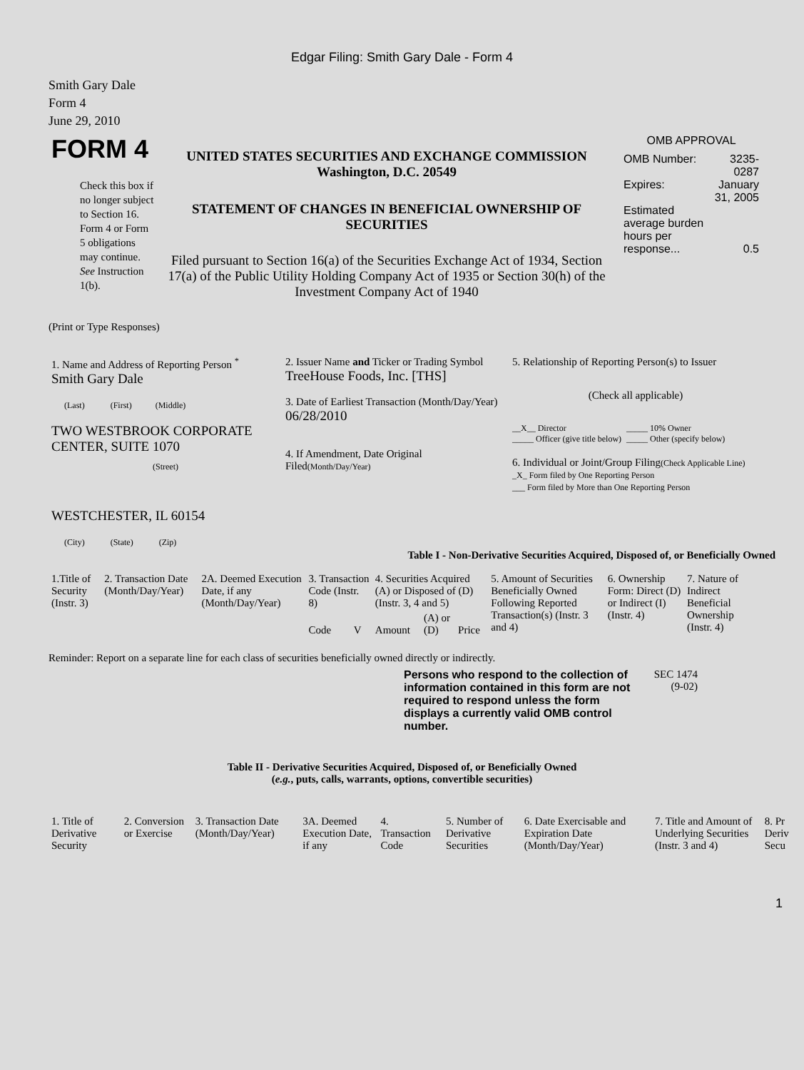Edgar Filing: Smith Gary Dale - Form 4
Smith Gary Dale
Form 4
June 29, 2010
FORM 4
Check this box if no longer subject to Section 16. Form 4 or Form 5 obligations may continue. See Instruction 1(b).
UNITED STATES SECURITIES AND EXCHANGE COMMISSION
Washington, D.C. 20549
STATEMENT OF CHANGES IN BENEFICIAL OWNERSHIP OF SECURITIES
Filed pursuant to Section 16(a) of the Securities Exchange Act of 1934, Section 17(a) of the Public Utility Holding Company Act of 1935 or Section 30(h) of the Investment Company Act of 1940
OMB APPROVAL
| OMB Number: | 3235-0287 |
| Expires: | January 31, 2005 |
| Estimated average burden hours per response... | 0.5 |
(Print or Type Responses)
| 1. Name and Address of Reporting Person <sup>*</sup> Smith Gary Dale (Last) (First) (Middle) TWO WESTBROOK CORPORATE CENTER, SUITE 1070 (Street) WESTCHESTER, IL 60154 (City) (State) (Zip) | 2. Issuer Name and Ticker or Trading Symbol TreeHouse Foods, Inc. [THS] 3. Date of Earliest Transaction (Month/Day/Year) 06/28/2010 4. If Amendment, Date Original Filed (Month/Day/Year) | 5. Relationship of Reporting Person(s) to Issuer (Check all applicable) __X__ Director _____ Officer (give title below) _____ 10% Owner _____ Other (specify below) 6. Individual or Joint/Group Filing (Check Applicable Line) _X_ Form filed by One Reporting Person ___ Form filed by More than One Reporting Person |
Table I - Non-Derivative Securities Acquired, Disposed of, or Beneficially Owned
| 1.Title of Security (Instr. 3) | 2. Transaction Date (Month/Day/Year) | 2A. Deemed Execution Date, if any (Month/Day/Year) | 3. Transaction Code (Instr. 8) | | 4. Securities Acquired (A) or Disposed of (D) (Instr. 3, 4 and 5) | | | 5. Amount of Securities Beneficially Owned Following Reported Transaction(s) (Instr. 3 and 4) | 6. Ownership Form: Direct (D) or Indirect (I) (Instr. 4) | 7. Nature of Indirect Beneficial Ownership (Instr. 4) |
| | | | Code | V | Amount | (A) or (D) | Price | | | |
Reminder: Report on a separate line for each class of securities beneficially owned directly or indirectly.
Persons who respond to the collection of information contained in this form are not required to respond unless the form displays a currently valid OMB control number.
SEC 1474 (9-02)
Table II - Derivative Securities Acquired, Disposed of, or Beneficially Owned
(e.g., puts, calls, warrants, options, convertible securities)
| 1. Title of Derivative Security | 2. Conversion or Exercise | 3. Transaction Date (Month/Day/Year) | 3A. Deemed Execution Date, if any | 4. Transaction Code | 5. Number of Derivative Securities | 6. Date Exercisable and Expiration Date (Month/Day/Year) | 7. Title and Amount of Underlying Securities (Instr. 3 and 4) | 8. Pr Deriv Secu |
1